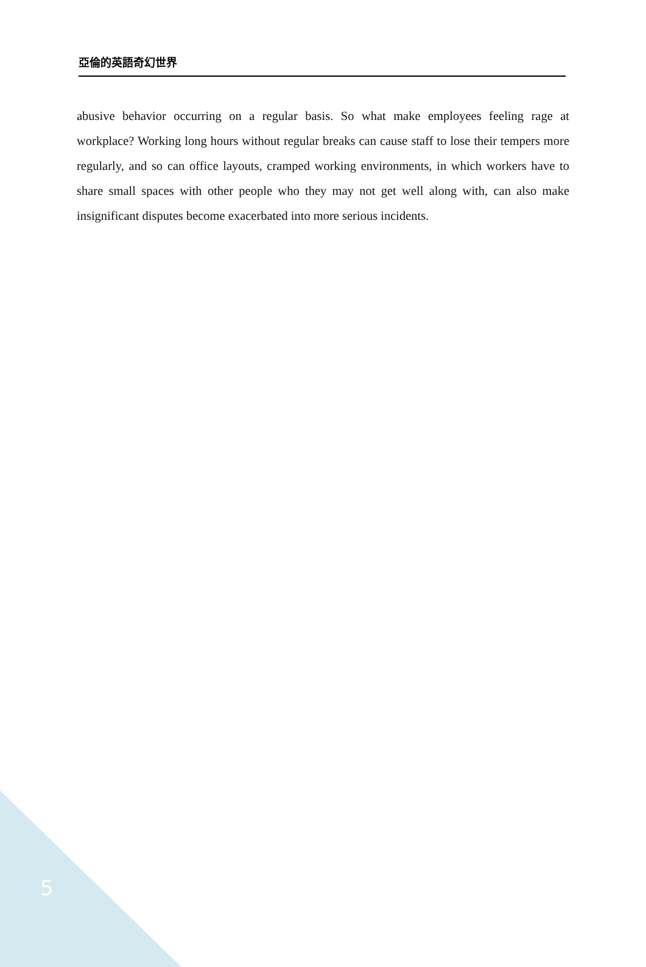亞倫的英語奇幻世界
abusive behavior occurring on a regular basis. So what make employees feeling rage at workplace? Working long hours without regular breaks can cause staff to lose their tempers more regularly, and so can office layouts, cramped working environments, in which workers have to share small spaces with other people who they may not get well along with, can also make insignificant disputes become exacerbated into more serious incidents.
5